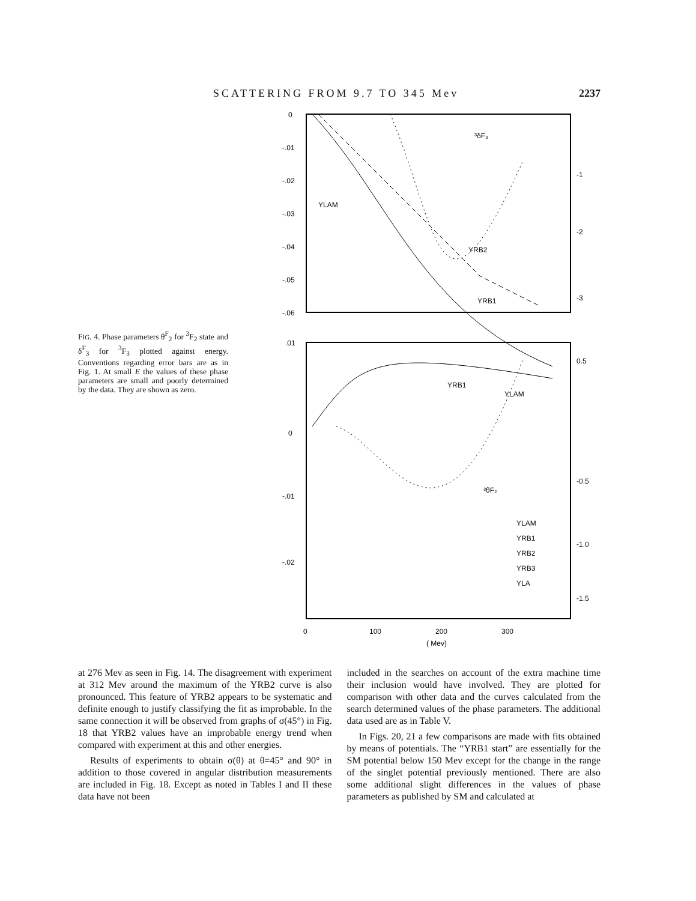SCATTERING FROM 9.7 TO 345 Mev 2237
FIG. 4. Phase parameters θ<sup>F</sup><sub>2</sub> for <sup>3</sup>F<sub>2</sub> state and δ<sup>F</sup><sub>3</sub> for <sup>3</sup>F<sub>3</sub> plotted against energy. Conventions regarding error bars are as in Fig. 1. At small E the values of these phase parameters are small and poorly determined by the data. They are shown as zero.
0
-.01
-.02
-.03
-.04
-.05
-.06
.01
0
-.01
-.02
-1
-2
-3
0.5
-0.5
-1.0
-1.5
0
100
200
300
( Mev)
YLAM
YRB2
YRB1
YRB1
YLAM
³δF₃
³θF₂
YLAM
YRB1
YRB2
YRB3
YLA
at 276 Mev as seen in Fig. 14. The disagreement with experiment at 312 Mev around the maximum of the YRB2 curve is also pronounced. This feature of YRB2 appears to be systematic and definite enough to justify classifying the fit as improbable. In the same connection it will be observed from graphs of σ(45°) in Fig. 18 that YRB2 values have an improbable energy trend when compared with experiment at this and other energies.
Results of experiments to obtain σ(θ) at θ=45° and 90° in addition to those covered in angular distribution measurements are included in Fig. 18. Except as noted in Tables I and II these data have not been
included in the searches on account of the extra machine time their inclusion would have involved. They are plotted for comparison with other data and the curves calculated from the search determined values of the phase parameters. The additional data used are as in Table V.
In Figs. 20, 21 a few comparisons are made with fits obtained by means of potentials. The “YRB1 start” are essentially for the SM potential below 150 Mev except for the change in the range of the singlet potential previously mentioned. There are also some additional slight differences in the values of phase parameters as published by SM and calculated at